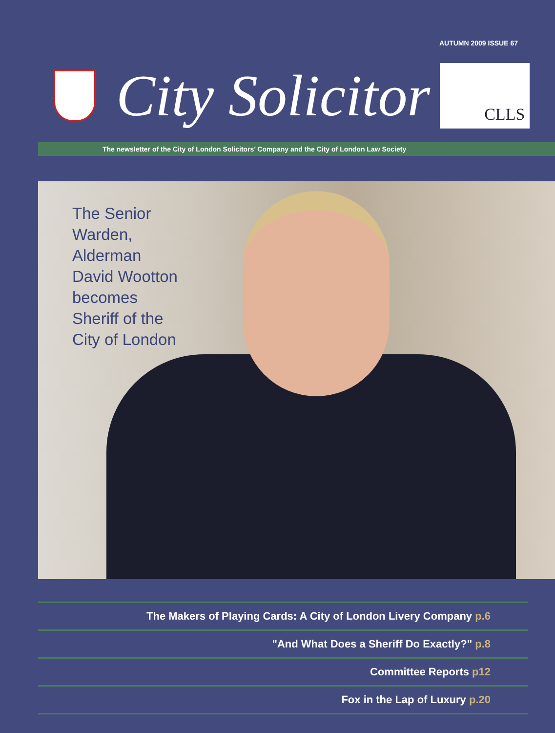AUTUMN 2009 ISSUE 67
City Solicitor
CLLS
The newsletter of the City of London Solicitors’ Company and the City of London Law Society
The Senior
Warden,
Alderman
David Wootton
becomes
Sheriff of the
City of London
The Makers of Playing Cards: A City of London Livery Company p.6
"And What Does a Sheriff Do Exactly?" p.8
Committee Reports p12
Fox in the Lap of Luxury p.20